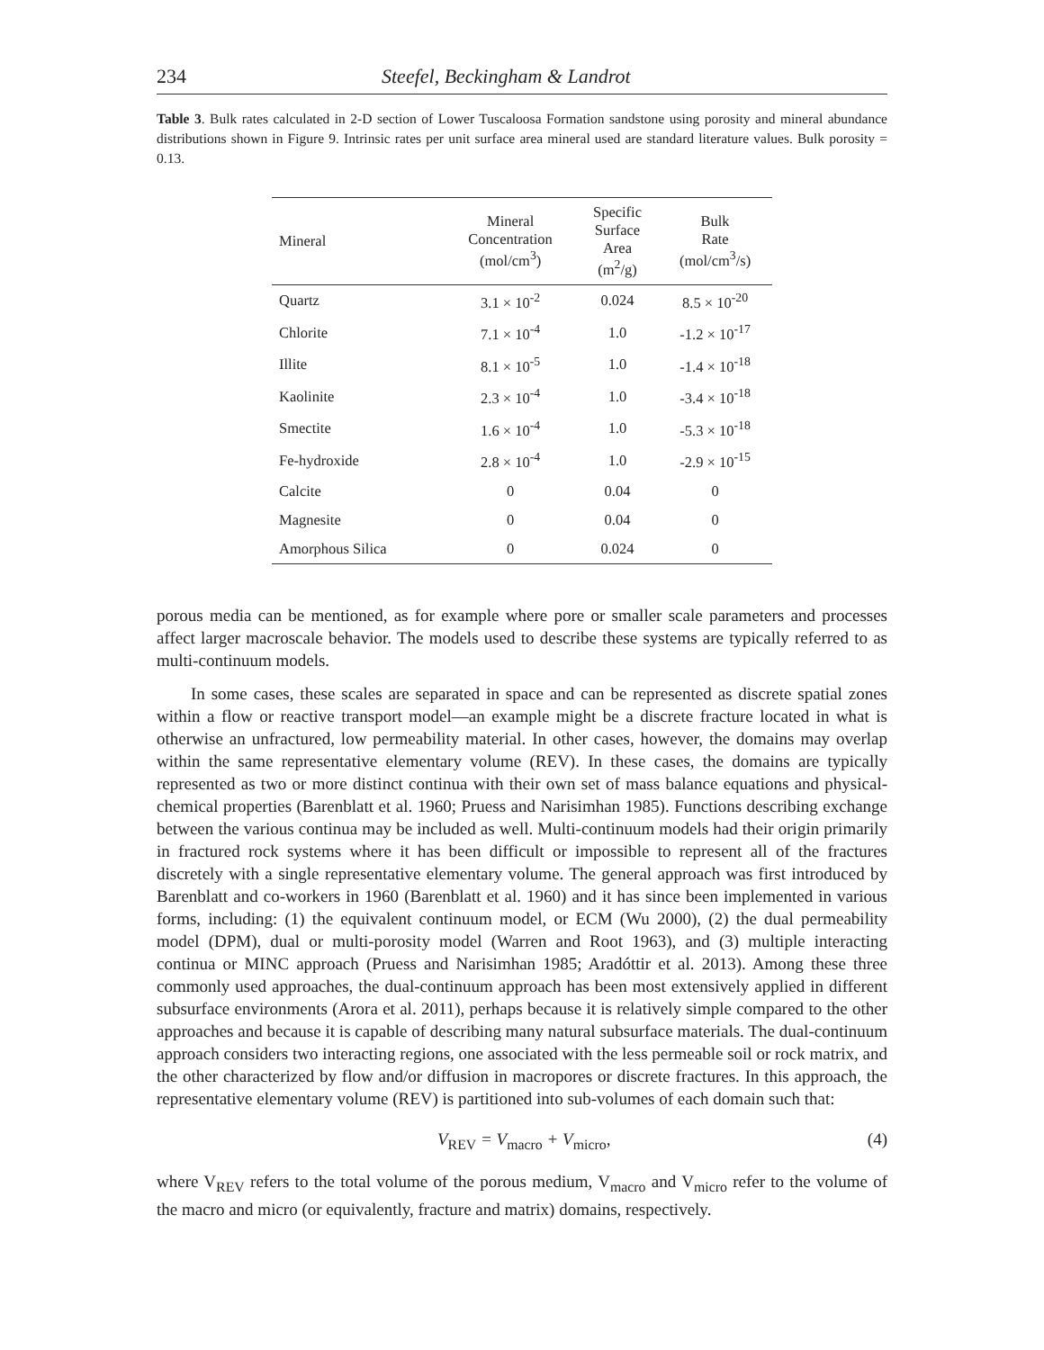234 Steefel, Beckingham & Landrot
Table 3. Bulk rates calculated in 2-D section of Lower Tuscaloosa Formation sandstone using porosity and mineral abundance distributions shown in Figure 9. Intrinsic rates per unit surface area mineral used are standard literature values. Bulk porosity = 0.13.
| Mineral | Mineral Concentration (mol/cm<sup>3</sup>) | Specific Surface Area (m<sup>2</sup>/g) | Bulk Rate (mol/cm<sup>3</sup>/s) |
| --- | --- | --- | --- |
| Quartz | 3.1 × 10<sup>-2</sup> | 0.024 | 8.5 × 10<sup>-20</sup> |
| Chlorite | 7.1 × 10<sup>-4</sup> | 1.0 | -1.2 × 10<sup>-17</sup> |
| Illite | 8.1 × 10<sup>-5</sup> | 1.0 | -1.4 × 10<sup>-18</sup> |
| Kaolinite | 2.3 × 10<sup>-4</sup> | 1.0 | -3.4 × 10<sup>-18</sup> |
| Smectite | 1.6 × 10<sup>-4</sup> | 1.0 | -5.3 × 10<sup>-18</sup> |
| Fe-hydroxide | 2.8 × 10<sup>-4</sup> | 1.0 | -2.9 × 10<sup>-15</sup> |
| Calcite | 0 | 0.04 | 0 |
| Magnesite | 0 | 0.04 | 0 |
| Amorphous Silica | 0 | 0.024 | 0 |
porous media can be mentioned, as for example where pore or smaller scale parameters and processes affect larger macroscale behavior. The models used to describe these systems are typically referred to as multi-continuum models.
In some cases, these scales are separated in space and can be represented as discrete spatial zones within a flow or reactive transport model—an example might be a discrete fracture located in what is otherwise an unfractured, low permeability material. In other cases, however, the domains may overlap within the same representative elementary volume (REV). In these cases, the domains are typically represented as two or more distinct continua with their own set of mass balance equations and physical-chemical properties (Barenblatt et al. 1960; Pruess and Narisimhan 1985). Functions describing exchange between the various continua may be included as well. Multi-continuum models had their origin primarily in fractured rock systems where it has been difficult or impossible to represent all of the fractures discretely with a single representative elementary volume. The general approach was first introduced by Barenblatt and co-workers in 1960 (Barenblatt et al. 1960) and it has since been implemented in various forms, including: (1) the equivalent continuum model, or ECM (Wu 2000), (2) the dual permeability model (DPM), dual or multi-porosity model (Warren and Root 1963), and (3) multiple interacting continua or MINC approach (Pruess and Narisimhan 1985; Aradóttir et al. 2013). Among these three commonly used approaches, the dual-continuum approach has been most extensively applied in different subsurface environments (Arora et al. 2011), perhaps because it is relatively simple compared to the other approaches and because it is capable of describing many natural subsurface materials. The dual-continuum approach considers two interacting regions, one associated with the less permeable soil or rock matrix, and the other characterized by flow and/or diffusion in macropores or discrete fractures. In this approach, the representative elementary volume (REV) is partitioned into sub-volumes of each domain such that:
V<sub>REV</sub> = V<sub>macro</sub> + V<sub>micro</sub>, (4)
where V<sub>REV</sub> refers to the total volume of the porous medium, V<sub>macro</sub> and V<sub>micro</sub> refer to the volume of the macro and micro (or equivalently, fracture and matrix) domains, respectively.